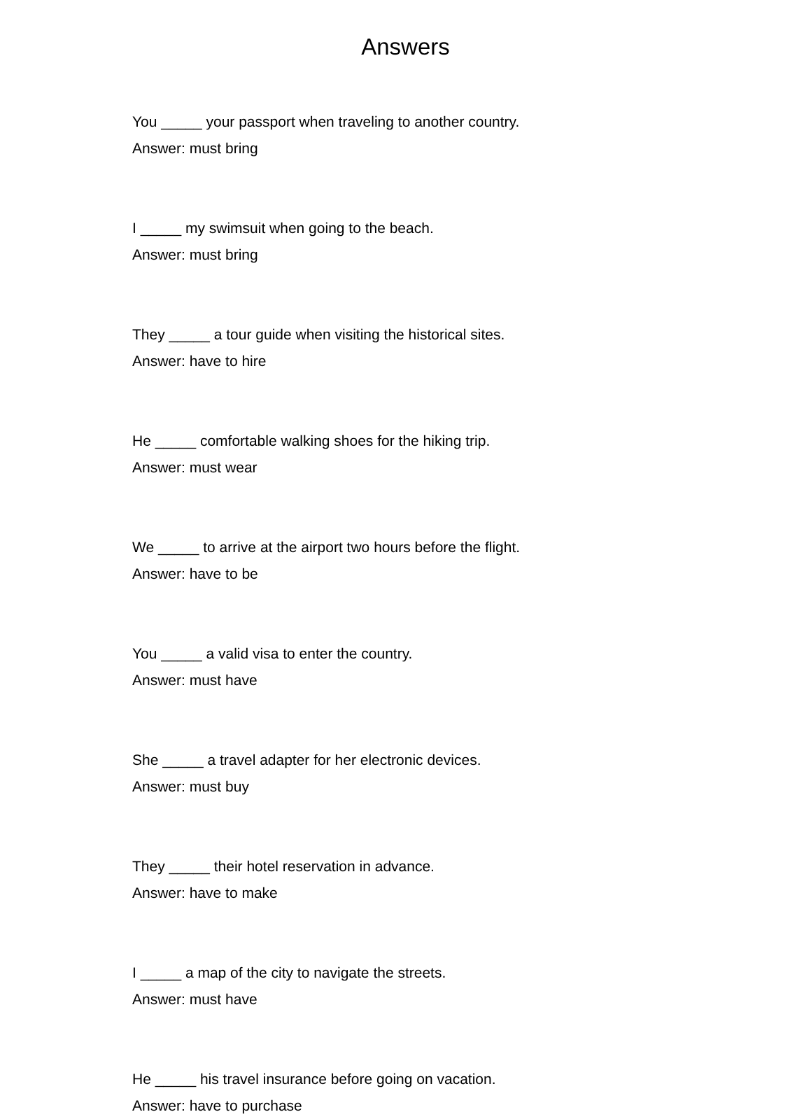Answers
You _____ your passport when traveling to another country.
Answer: must bring
I _____ my swimsuit when going to the beach.
Answer: must bring
They _____ a tour guide when visiting the historical sites.
Answer: have to hire
He _____ comfortable walking shoes for the hiking trip.
Answer: must wear
We _____ to arrive at the airport two hours before the flight.
Answer: have to be
You _____ a valid visa to enter the country.
Answer: must have
She _____ a travel adapter for her electronic devices.
Answer: must buy
They _____ their hotel reservation in advance.
Answer: have to make
I _____ a map of the city to navigate the streets.
Answer: must have
He _____ his travel insurance before going on vacation.
Answer: have to purchase